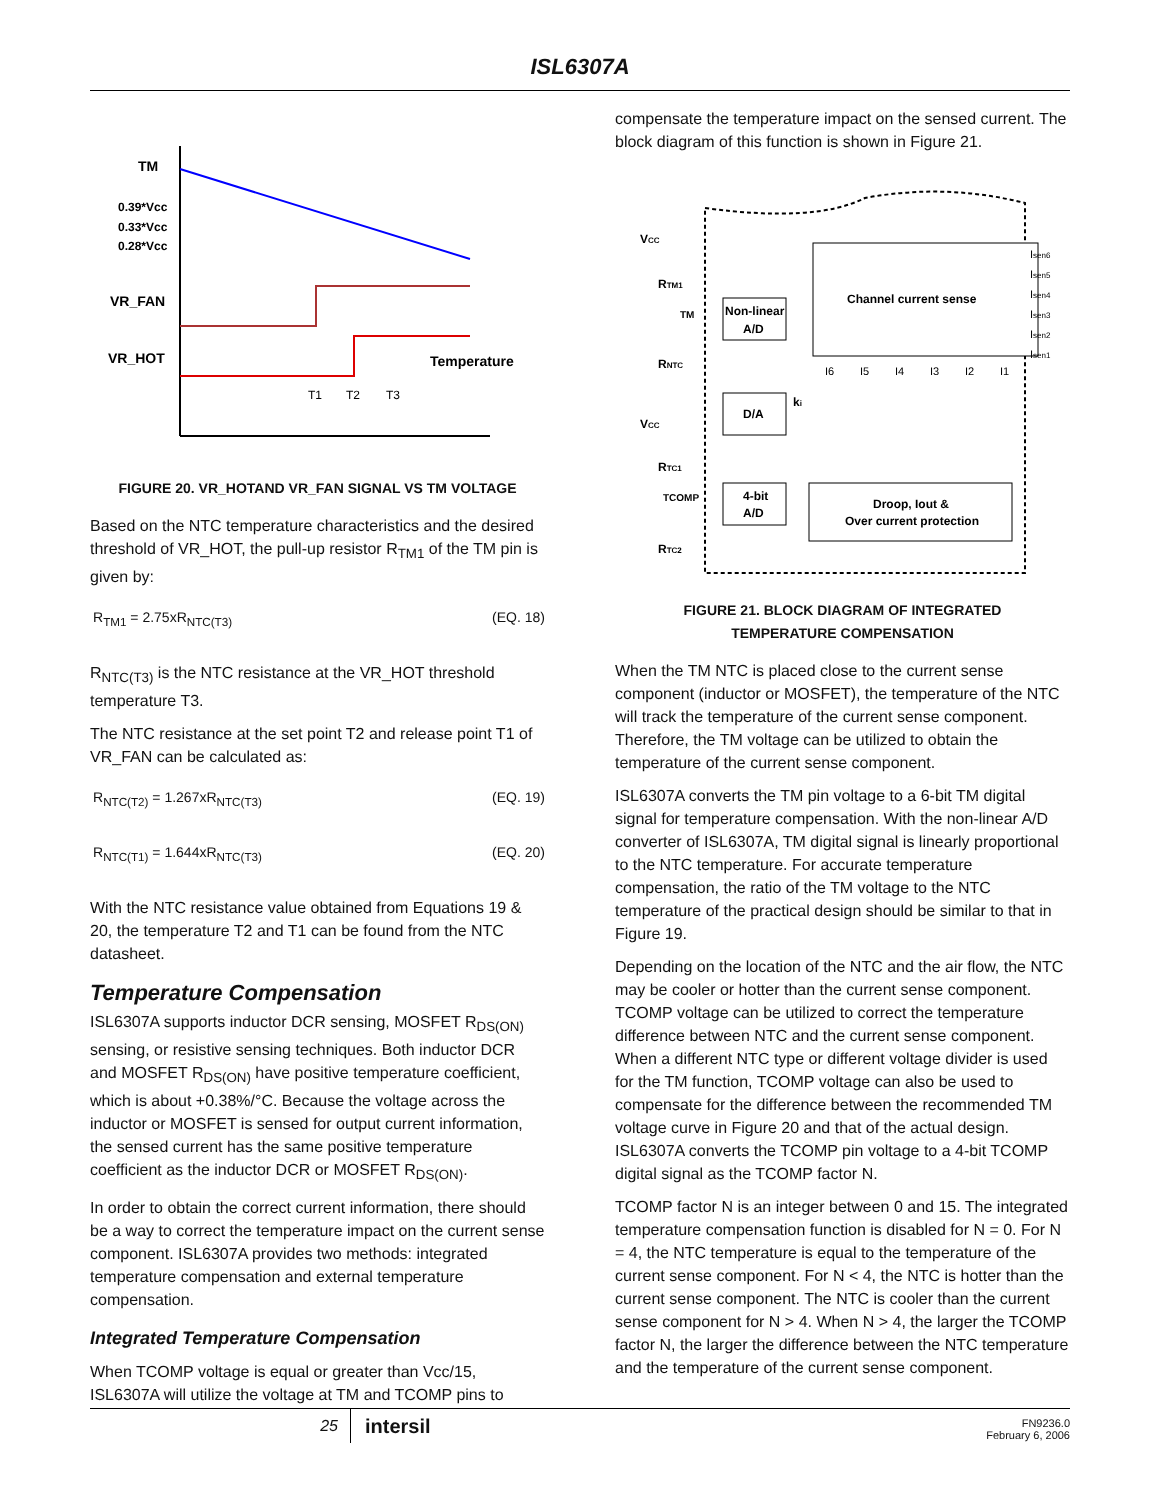ISL6307A
TM
0.39*Vcc
0.33*Vcc
0.28*Vcc
VR_FAN
VR_HOT
Temperature
T1
T2
T3
FIGURE 20. VR_HOTAND VR_FAN SIGNAL VS TM VOLTAGE
Based on the NTC temperature characteristics and the desired threshold of VR_HOT, the pull-up resistor R<sub>TM1</sub> of the TM pin is given by:
R<sub>TM1</sub> = 2.75xR<sub>NTC(T3)</sub> (EQ. 18)
R<sub>NTC(T3)</sub> is the NTC resistance at the VR_HOT threshold temperature T3.
The NTC resistance at the set point T2 and release point T1 of VR_FAN can be calculated as:
R<sub>NTC(T2)</sub> = 1.267xR<sub>NTC(T3)</sub> (EQ. 19)
R<sub>NTC(T1)</sub> = 1.644xR<sub>NTC(T3)</sub> (EQ. 20)
With the NTC resistance value obtained from Equations 19 & 20, the temperature T2 and T1 can be found from the NTC datasheet.
Temperature Compensation
ISL6307A supports inductor DCR sensing, MOSFET R<sub>DS(ON)</sub> sensing, or resistive sensing techniques. Both inductor DCR and MOSFET R<sub>DS(ON)</sub> have positive temperature coefficient, which is about +0.38%/°C. Because the voltage across the inductor or MOSFET is sensed for output current information, the sensed current has the same positive temperature coefficient as the inductor DCR or MOSFET R<sub>DS(ON)</sub>.
In order to obtain the correct current information, there should be a way to correct the temperature impact on the current sense component. ISL6307A provides two methods: integrated temperature compensation and external temperature compensation.
Integrated Temperature Compensation
When TCOMP voltage is equal or greater than Vcc/15, ISL6307A will utilize the voltage at TM and TCOMP pins to
compensate the temperature impact on the sensed current. The block diagram of this function is shown in Figure 21.
Channel current sense
Non-linear
A/D
D/A
4-bit
A/D
Droop, Iout &
Over current protection
VCC
RTM1
TM
RNTC
VCC
RTC1
TCOMP
RTC2
ki
Isen6
Isen5
Isen4
Isen3
Isen2
Isen1
I6
I5
I4
I3
I2
I1
FIGURE 21. BLOCK DIAGRAM OF INTEGRATED
TEMPERATURE COMPENSATION
When the TM NTC is placed close to the current sense component (inductor or MOSFET), the temperature of the NTC will track the temperature of the current sense component. Therefore, the TM voltage can be utilized to obtain the temperature of the current sense component.
ISL6307A converts the TM pin voltage to a 6-bit TM digital signal for temperature compensation. With the non-linear A/D converter of ISL6307A, TM digital signal is linearly proportional to the NTC temperature. For accurate temperature compensation, the ratio of the TM voltage to the NTC temperature of the practical design should be similar to that in Figure 19.
Depending on the location of the NTC and the air flow, the NTC may be cooler or hotter than the current sense component. TCOMP voltage can be utilized to correct the temperature difference between NTC and the current sense component. When a different NTC type or different voltage divider is used for the TM function, TCOMP voltage can also be used to compensate for the difference between the recommended TM voltage curve in Figure 20 and that of the actual design. ISL6307A converts the TCOMP pin voltage to a 4-bit TCOMP digital signal as the TCOMP factor N.
TCOMP factor N is an integer between 0 and 15. The integrated temperature compensation function is disabled for N = 0. For N = 4, the NTC temperature is equal to the temperature of the current sense component. For N < 4, the NTC is hotter than the current sense component. The NTC is cooler than the current sense component for N > 4. When N > 4, the larger the TCOMP factor N, the larger the difference between the NTC temperature and the temperature of the current sense component.
25
intersil
FN9236.0
February 6, 2006